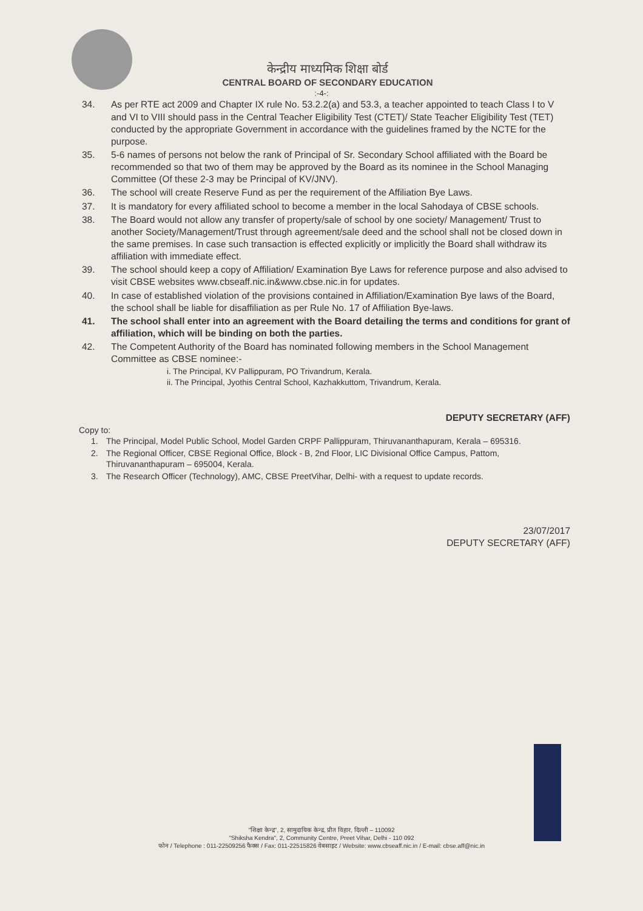केन्द्रीय माध्यमिक शिक्षा बोर्ड
CENTRAL BOARD OF SECONDARY EDUCATION
:-4-:
34. As per RTE act 2009 and Chapter IX rule No. 53.2.2(a) and 53.3, a teacher appointed to teach Class I to V and VI to VIII should pass in the Central Teacher Eligibility Test (CTET)/ State Teacher Eligibility Test (TET) conducted by the appropriate Government in accordance with the guidelines framed by the NCTE for the purpose.
35. 5-6 names of persons not below the rank of Principal of Sr. Secondary School affiliated with the Board be recommended so that two of them may be approved by the Board as its nominee in the School Managing Committee (Of these 2-3 may be Principal of KV/JNV).
36. The school will create Reserve Fund as per the requirement of the Affiliation Bye Laws.
37. It is mandatory for every affiliated school to become a member in the local Sahodaya of CBSE schools.
38. The Board would not allow any transfer of property/sale of school by one society/ Management/ Trust to another Society/Management/Trust through agreement/sale deed and the school shall not be closed down in the same premises. In case such transaction is effected explicitly or implicitly the Board shall withdraw its affiliation with immediate effect.
39. The school should keep a copy of Affiliation/ Examination Bye Laws for reference purpose and also advised to visit CBSE websites www.cbseaff.nic.in&www.cbse.nic.in for updates.
40. In case of established violation of the provisions contained in Affiliation/Examination Bye laws of the Board, the school shall be liable for disaffiliation as per Rule No. 17 of Affiliation Bye-laws.
41. The school shall enter into an agreement with the Board detailing the terms and conditions for grant of affiliation, which will be binding on both the parties.
42. The Competent Authority of the Board has nominated following members in the School Management Committee as CBSE nominee:-
i. The Principal, KV Pallippuram, PO Trivandrum, Kerala.
ii. The Principal, Jyothis Central School, Kazhakkuttom, Trivandrum, Kerala.
DEPUTY SECRETARY (AFF)
Copy to:
1. The Principal, Model Public School, Model Garden CRPF Pallippuram, Thiruvananthapuram, Kerala – 695316.
2. The Regional Officer, CBSE Regional Office, Block - B, 2nd Floor, LIC Divisional Office Campus, Pattom, Thiruvananthapuram – 695004, Kerala.
3. The Research Officer (Technology), AMC, CBSE PreetVihar, Delhi- with a request to update records.
23/07/2017
DEPUTY SECRETARY (AFF)
"शिक्षा केन्द्र", 2, सामुदायिक केन्द्र, प्रीत विहार, दिल्ली – 110092
"Shiksha Kendra", 2, Community Centre, Preet Vihar, Delhi - 110 092
फोन / Telephone : 011-22509256 फैक्स / Fax: 011-22515826 वेबसाइट / Website: www.cbseaff.nic.in / E-mail: cbse.aff@nic.in